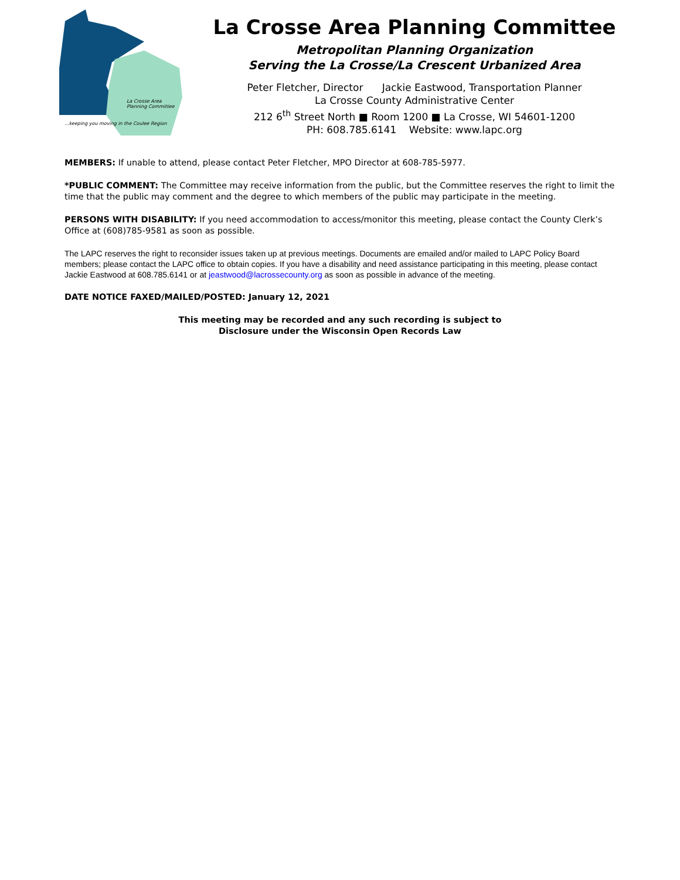La Crosse Area
Planning Committee
...keeping you moving in the Coulee Region
La Crosse Area Planning Committee
Metropolitan Planning Organization
Serving the La Crosse/La Crescent Urbanized Area
Peter Fletcher, Director Jackie Eastwood, Transportation Planner
La Crosse County Administrative Center
212 6<sup>th</sup> Street North ■ Room 1200 ■ La Crosse, WI 54601-1200
PH: 608.785.6141 Website: www.lapc.org
MEMBERS: If unable to attend, please contact Peter Fletcher, MPO Director at 608-785-5977.
*PUBLIC COMMENT: The Committee may receive information from the public, but the Committee reserves the right to limit the time that the public may comment and the degree to which members of the public may participate in the meeting.
PERSONS WITH DISABILITY: If you need accommodation to access/monitor this meeting, please contact the County Clerk’s Office at (608)785-9581 as soon as possible.
The LAPC reserves the right to reconsider issues taken up at previous meetings. Documents are emailed and/or mailed to LAPC Policy Board members; please contact the LAPC office to obtain copies. If you have a disability and need assistance participating in this meeting, please contact Jackie Eastwood at 608.785.6141 or at jeastwood@lacrossecounty.org as soon as possible in advance of the meeting.
DATE NOTICE FAXED/MAILED/POSTED: January 12, 2021
This meeting may be recorded and any such recording is subject to
Disclosure under the Wisconsin Open Records Law